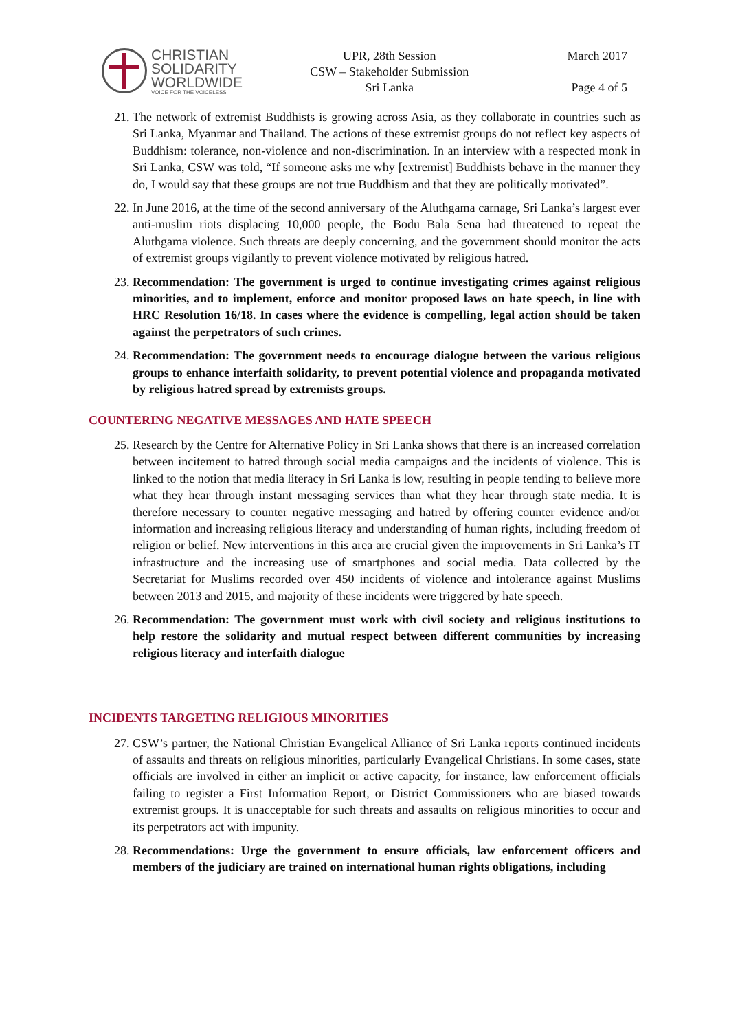CHRISTIAN
SOLIDARITY
WORLDWIDE
VOICE FOR THE VOICELESS
UPR, 28th Session
CSW – Stakeholder Submission
Sri Lanka
March 2017
Page 4 of 5
21. The network of extremist Buddhists is growing across Asia, as they collaborate in countries such as Sri Lanka, Myanmar and Thailand. The actions of these extremist groups do not reflect key aspects of Buddhism: tolerance, non-violence and non-discrimination. In an interview with a respected monk in Sri Lanka, CSW was told, “If someone asks me why [extremist] Buddhists behave in the manner they do, I would say that these groups are not true Buddhism and that they are politically motivated”.
22. In June 2016, at the time of the second anniversary of the Aluthgama carnage, Sri Lanka’s largest ever anti-muslim riots displacing 10,000 people, the Bodu Bala Sena had threatened to repeat the Aluthgama violence. Such threats are deeply concerning, and the government should monitor the acts of extremist groups vigilantly to prevent violence motivated by religious hatred.
23. Recommendation: The government is urged to continue investigating crimes against religious minorities, and to implement, enforce and monitor proposed laws on hate speech, in line with HRC Resolution 16/18. In cases where the evidence is compelling, legal action should be taken against the perpetrators of such crimes.
24. Recommendation: The government needs to encourage dialogue between the various religious groups to enhance interfaith solidarity, to prevent potential violence and propaganda motivated by religious hatred spread by extremists groups.
COUNTERING NEGATIVE MESSAGES AND HATE SPEECH
25. Research by the Centre for Alternative Policy in Sri Lanka shows that there is an increased correlation between incitement to hatred through social media campaigns and the incidents of violence. This is linked to the notion that media literacy in Sri Lanka is low, resulting in people tending to believe more what they hear through instant messaging services than what they hear through state media. It is therefore necessary to counter negative messaging and hatred by offering counter evidence and/or information and increasing religious literacy and understanding of human rights, including freedom of religion or belief. New interventions in this area are crucial given the improvements in Sri Lanka’s IT infrastructure and the increasing use of smartphones and social media. Data collected by the Secretariat for Muslims recorded over 450 incidents of violence and intolerance against Muslims between 2013 and 2015, and majority of these incidents were triggered by hate speech.
26. Recommendation: The government must work with civil society and religious institutions to help restore the solidarity and mutual respect between different communities by increasing religious literacy and interfaith dialogue
INCIDENTS TARGETING RELIGIOUS MINORITIES
27. CSW’s partner, the National Christian Evangelical Alliance of Sri Lanka reports continued incidents of assaults and threats on religious minorities, particularly Evangelical Christians. In some cases, state officials are involved in either an implicit or active capacity, for instance, law enforcement officials failing to register a First Information Report, or District Commissioners who are biased towards extremist groups. It is unacceptable for such threats and assaults on religious minorities to occur and its perpetrators act with impunity.
28. Recommendations: Urge the government to ensure officials, law enforcement officers and members of the judiciary are trained on international human rights obligations, including